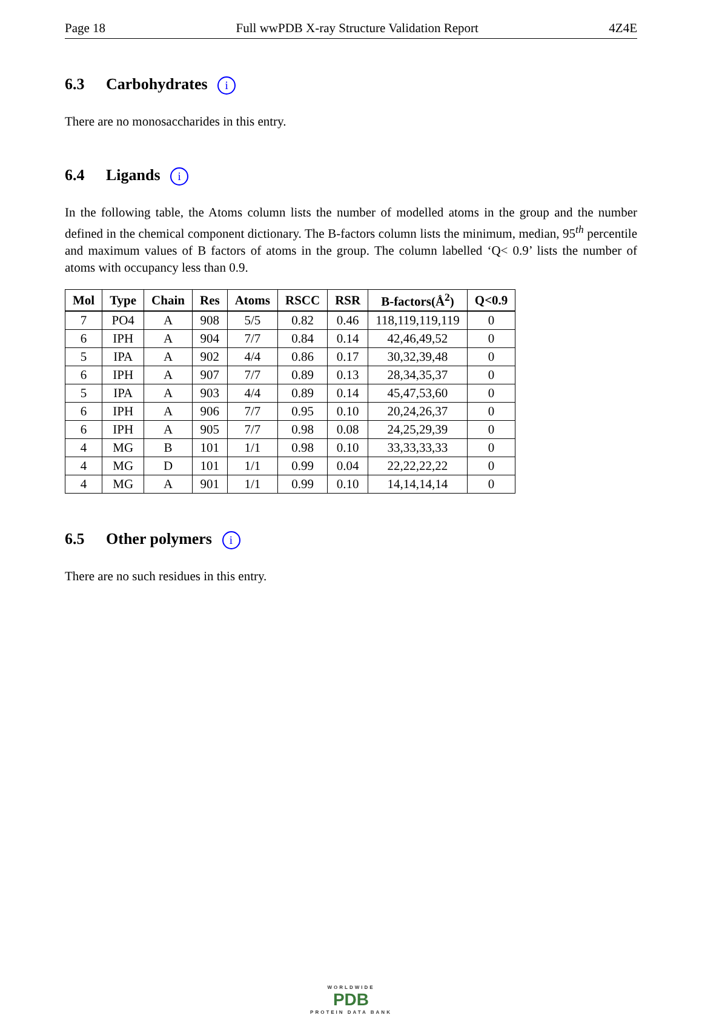Page 18 Full wwPDB X-ray Structure Validation Report 4Z4E
6.3 Carbohydrates i
There are no monosaccharides in this entry.
6.4 Ligands i
In the following table, the Atoms column lists the number of modelled atoms in the group and the number defined in the chemical component dictionary. The B-factors column lists the minimum, median, 95<sup>th</sup> percentile and maximum values of B factors of atoms in the group. The column labelled ‘Q< 0.9’ lists the number of atoms with occupancy less than 0.9.
| Mol | Type | Chain | Res | Atoms | RSCC | RSR | B-factors(Å<sup>2</sup>) | Q<0.9 |
| --- | --- | --- | --- | --- | --- | --- | --- | --- |
| 7 | PO4 | A | 908 | 5/5 | 0.82 | 0.46 | 118,119,119,119 | 0 |
| 6 | IPH | A | 904 | 7/7 | 0.84 | 0.14 | 42,46,49,52 | 0 |
| 5 | IPA | A | 902 | 4/4 | 0.86 | 0.17 | 30,32,39,48 | 0 |
| 6 | IPH | A | 907 | 7/7 | 0.89 | 0.13 | 28,34,35,37 | 0 |
| 5 | IPA | A | 903 | 4/4 | 0.89 | 0.14 | 45,47,53,60 | 0 |
| 6 | IPH | A | 906 | 7/7 | 0.95 | 0.10 | 20,24,26,37 | 0 |
| 6 | IPH | A | 905 | 7/7 | 0.98 | 0.08 | 24,25,29,39 | 0 |
| 4 | MG | B | 101 | 1/1 | 0.98 | 0.10 | 33,33,33,33 | 0 |
| 4 | MG | D | 101 | 1/1 | 0.99 | 0.04 | 22,22,22,22 | 0 |
| 4 | MG | A | 901 | 1/1 | 0.99 | 0.10 | 14,14,14,14 | 0 |
6.5 Other polymers i
There are no such residues in this entry.
WORLDWIDE
PDB
PROTEIN DATA BANK